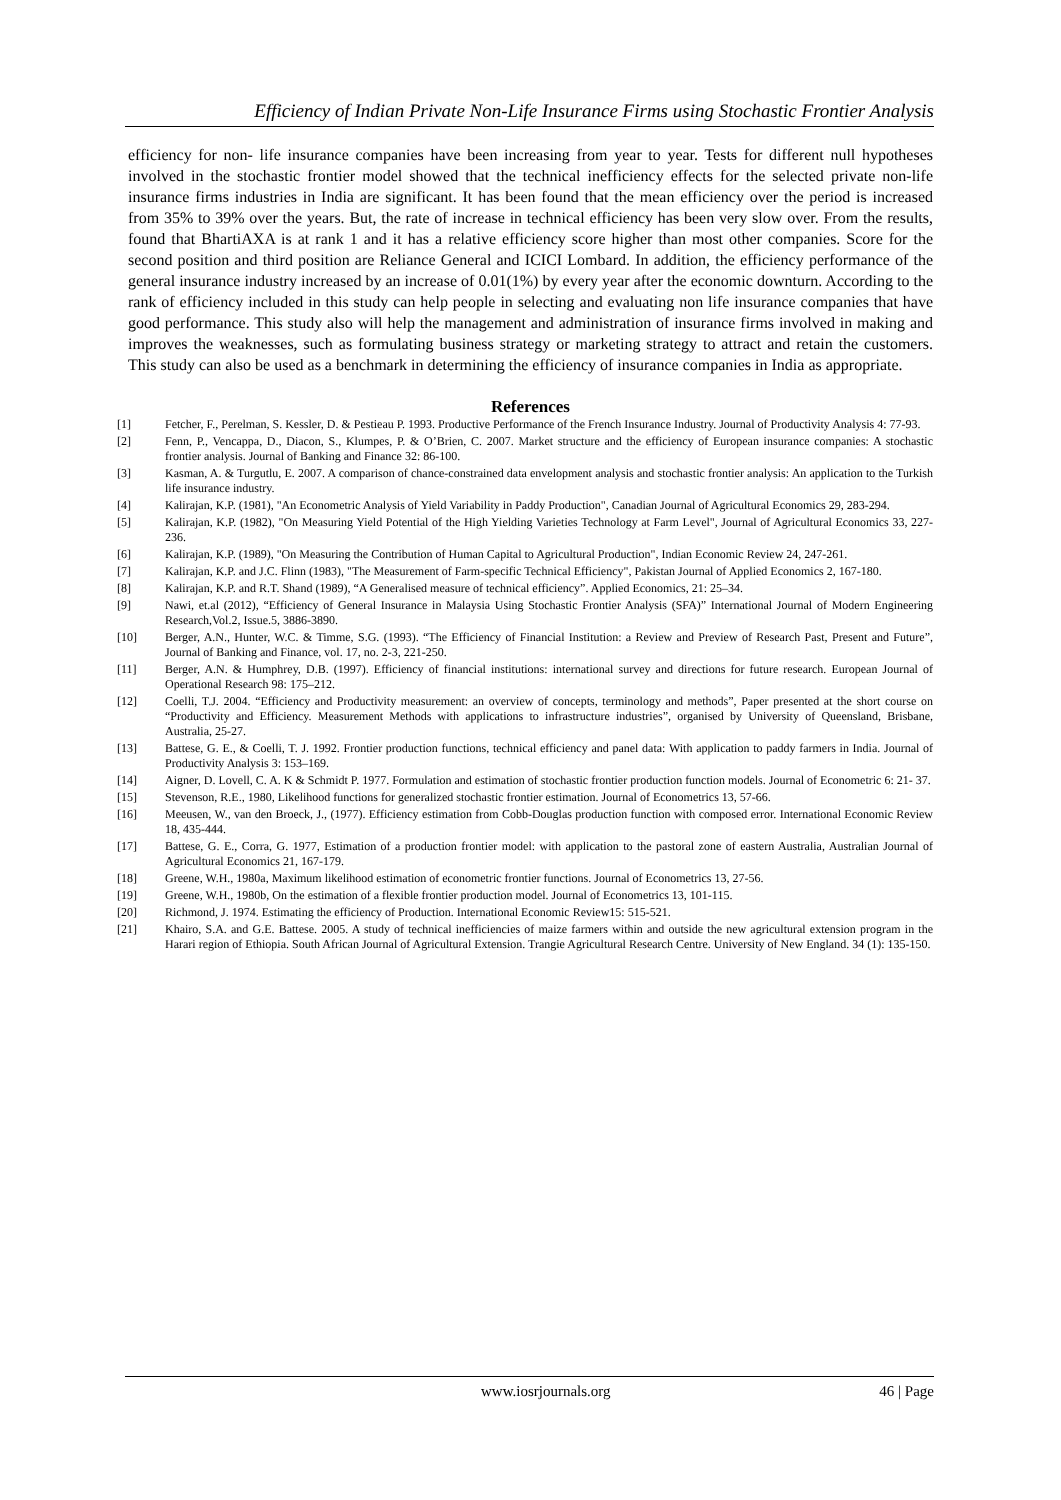Efficiency of Indian Private Non-Life Insurance Firms using Stochastic Frontier Analysis
efficiency for non- life insurance companies have been increasing from year to year. Tests for different null hypotheses involved in the stochastic frontier model showed that the technical inefficiency effects for the selected private non-life insurance firms industries in India are significant. It has been found that the mean efficiency over the period is increased from 35% to 39% over the years. But, the rate of increase in technical efficiency has been very slow over. From the results, found that BhartiAXA is at rank 1 and it has a relative efficiency score higher than most other companies. Score for the second position and third position are Reliance General and ICICI Lombard. In addition, the efficiency performance of the general insurance industry increased by an increase of 0.01(1%) by every year after the economic downturn. According to the rank of efficiency included in this study can help people in selecting and evaluating non life insurance companies that have good performance. This study also will help the management and administration of insurance firms involved in making and improves the weaknesses, such as formulating business strategy or marketing strategy to attract and retain the customers. This study can also be used as a benchmark in determining the efficiency of insurance companies in India as appropriate.
References
[1] Fetcher, F., Perelman, S. Kessler, D. & Pestieau P. 1993. Productive Performance of the French Insurance Industry. Journal of Productivity Analysis 4: 77-93.
[2] Fenn, P., Vencappa, D., Diacon, S., Klumpes, P. & O’Brien, C. 2007. Market structure and the efficiency of European insurance companies: A stochastic frontier analysis. Journal of Banking and Finance 32: 86-100.
[3] Kasman, A. & Turgutlu, E. 2007. A comparison of chance-constrained data envelopment analysis and stochastic frontier analysis: An application to the Turkish life insurance industry.
[4] Kalirajan, K.P. (1981), "An Econometric Analysis of Yield Variability in Paddy Production", Canadian Journal of Agricultural Economics 29, 283-294.
[5] Kalirajan, K.P. (1982), "On Measuring Yield Potential of the High Yielding Varieties Technology at Farm Level", Journal of Agricultural Economics 33, 227-236.
[6] Kalirajan, K.P. (1989), "On Measuring the Contribution of Human Capital to Agricultural Production", Indian Economic Review 24, 247-261.
[7] Kalirajan, K.P. and J.C. Flinn (1983), "The Measurement of Farm-specific Technical Efficiency", Pakistan Journal of Applied Economics 2, 167-180.
[8] Kalirajan, K.P. and R.T. Shand (1989), “A Generalised measure of technical efficiency”. Applied Economics, 21: 25–34.
[9] Nawi, et.al (2012), “Efficiency of General Insurance in Malaysia Using Stochastic Frontier Analysis (SFA)” International Journal of Modern Engineering Research,Vol.2, Issue.5, 3886-3890.
[10] Berger, A.N., Hunter, W.C. & Timme, S.G. (1993). “The Efficiency of Financial Institution: a Review and Preview of Research Past, Present and Future”, Journal of Banking and Finance, vol. 17, no. 2-3, 221-250.
[11] Berger, A.N. & Humphrey, D.B. (1997). Efficiency of financial institutions: international survey and directions for future research. European Journal of Operational Research 98: 175–212.
[12] Coelli, T.J. 2004. “Efficiency and Productivity measurement: an overview of concepts, terminology and methods”, Paper presented at the short course on “Productivity and Efficiency. Measurement Methods with applications to infrastructure industries”, organised by University of Queensland, Brisbane, Australia, 25-27.
[13] Battese, G. E., & Coelli, T. J. 1992. Frontier production functions, technical efficiency and panel data: With application to paddy farmers in India. Journal of Productivity Analysis 3: 153–169.
[14] Aigner, D. Lovell, C. A. K & Schmidt P. 1977. Formulation and estimation of stochastic frontier production function models. Journal of Econometric 6: 21- 37.
[15] Stevenson, R.E., 1980, Likelihood functions for generalized stochastic frontier estimation. Journal of Econometrics 13, 57-66.
[16] Meeusen, W., van den Broeck, J., (1977). Efficiency estimation from Cobb-Douglas production function with composed error. International Economic Review 18, 435-444.
[17] Battese, G. E., Corra, G. 1977, Estimation of a production frontier model: with application to the pastoral zone of eastern Australia, Australian Journal of Agricultural Economics 21, 167-179.
[18] Greene, W.H., 1980a, Maximum likelihood estimation of econometric frontier functions. Journal of Econometrics 13, 27-56.
[19] Greene, W.H., 1980b, On the estimation of a flexible frontier production model. Journal of Econometrics 13, 101-115.
[20] Richmond, J. 1974. Estimating the efficiency of Production. International Economic Review15: 515-521.
[21] Khairo, S.A. and G.E. Battese. 2005. A study of technical inefficiencies of maize farmers within and outside the new agricultural extension program in the Harari region of Ethiopia. South African Journal of Agricultural Extension. Trangie Agricultural Research Centre. University of New England. 34 (1): 135-150.
www.iosrjournals.org 46 | Page